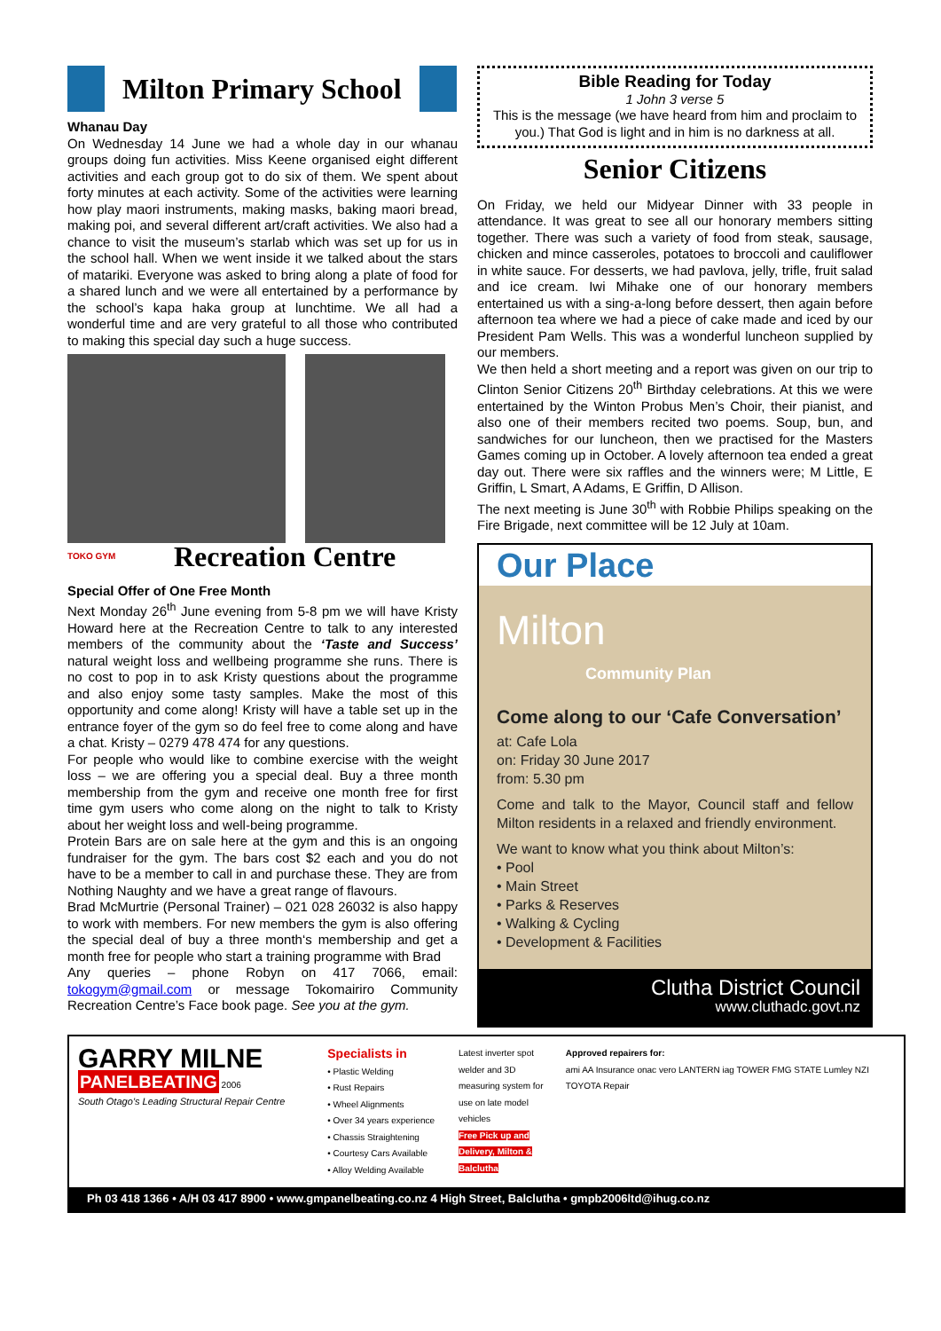Milton Primary School
Whanau Day
On Wednesday 14 June we had a whole day in our whanau groups doing fun activities. Miss Keene organised eight different activities and each group got to do six of them. We spent about forty minutes at each activity. Some of the activities were learning how play maori instruments, making masks, baking maori bread, making poi, and several different art/craft activities. We also had a chance to visit the museum’s starlab which was set up for us in the school hall. When we went inside it we talked about the stars of matariki. Everyone was asked to bring along a plate of food for a shared lunch and we were all entertained by a performance by the school’s kapa haka group at lunchtime. We all had a wonderful time and are very grateful to all those who contributed to making this special day such a huge success.
TOKO GYM
Recreation Centre
Special Offer of One Free Month
Next Monday 26<sup>th</sup> June evening from 5-8 pm we will have Kristy Howard here at the Recreation Centre to talk to any interested members of the community about the ‘Taste and Success’ natural weight loss and wellbeing programme she runs. There is no cost to pop in to ask Kristy questions about the programme and also enjoy some tasty samples. Make the most of this opportunity and come along! Kristy will have a table set up in the entrance foyer of the gym so do feel free to come along and have a chat. Kristy – 0279 478 474 for any questions.
For people who would like to combine exercise with the weight loss – we are offering you a special deal. Buy a three month membership from the gym and receive one month free for first time gym users who come along on the night to talk to Kristy about her weight loss and well-being programme.
Protein Bars are on sale here at the gym and this is an ongoing fundraiser for the gym. The bars cost $2 each and you do not have to be a member to call in and purchase these. They are from Nothing Naughty and we have a great range of flavours.
Brad McMurtrie (Personal Trainer) – 021 028 26032 is also happy to work with members. For new members the gym is also offering the special deal of buy a three month‘s membership and get a month free for people who start a training programme with Brad
Any queries – phone Robyn on 417 7066, email: tokogym@gmail.com or message Tokomairiro Community Recreation Centre’s Face book page. See you at the gym.
Bible Reading for Today
1 John 3 verse 5
This is the message (we have heard from him and proclaim to you.) That God is light and in him is no darkness at all.
Senior Citizens
On Friday, we held our Midyear Dinner with 33 people in attendance. It was great to see all our honorary members sitting together. There was such a variety of food from steak, sausage, chicken and mince casseroles, potatoes to broccoli and cauliflower in white sauce. For desserts, we had pavlova, jelly, trifle, fruit salad and ice cream. Iwi Mihake one of our honorary members entertained us with a sing-a-long before dessert, then again before afternoon tea where we had a piece of cake made and iced by our President Pam Wells. This was a wonderful luncheon supplied by our members.
We then held a short meeting and a report was given on our trip to Clinton Senior Citizens 20<sup>th</sup> Birthday celebrations. At this we were entertained by the Winton Probus Men’s Choir, their pianist, and also one of their members recited two poems. Soup, bun, and sandwiches for our luncheon, then we practised for the Masters Games coming up in October. A lovely afternoon tea ended a great day out. There were six raffles and the winners were; M Little, E Griffin, L Smart, A Adams, E Griffin, D Allison.
The next meeting is June 30<sup>th</sup> with Robbie Philips speaking on the Fire Brigade, next committee will be 12 July at 10am.
Our Place
Milton
Community Plan
Come along to our ‘Cafe Conversation’
at: Cafe Lola
on: Friday 30 June 2017
from: 5.30 pm
Come and talk to the Mayor, Council staff and fellow Milton residents in a relaxed and friendly environment.
We want to know what you think about Milton’s:
• Pool
• Main Street
• Parks & Reserves
• Walking & Cycling
• Development & Facilities
Clutha District Council
www.cluthadc.govt.nz
GARRY MILNE
PANELBEATING 2006
South Otago’s Leading Structural Repair Centre
Specialists in
• Plastic Welding
• Rust Repairs
• Wheel Alignments
• Over 34 years experience
• Chassis Straightening
• Courtesy Cars Available
• Alloy Welding Available
Latest inverter spot welder and 3D measuring system for use on late model vehicles
Free Pick up and Delivery, Milton & Balclutha
Approved repairers for:
ami AA Insurance onac vero LANTERN iag TOWER FMG STATE Lumley NZI TOYOTA Repair
Ph 03 418 1366 • A/H 03 417 8900 • www.gmpanelbeating.co.nz 4 High Street, Balclutha • gmpb2006ltd@ihug.co.nz